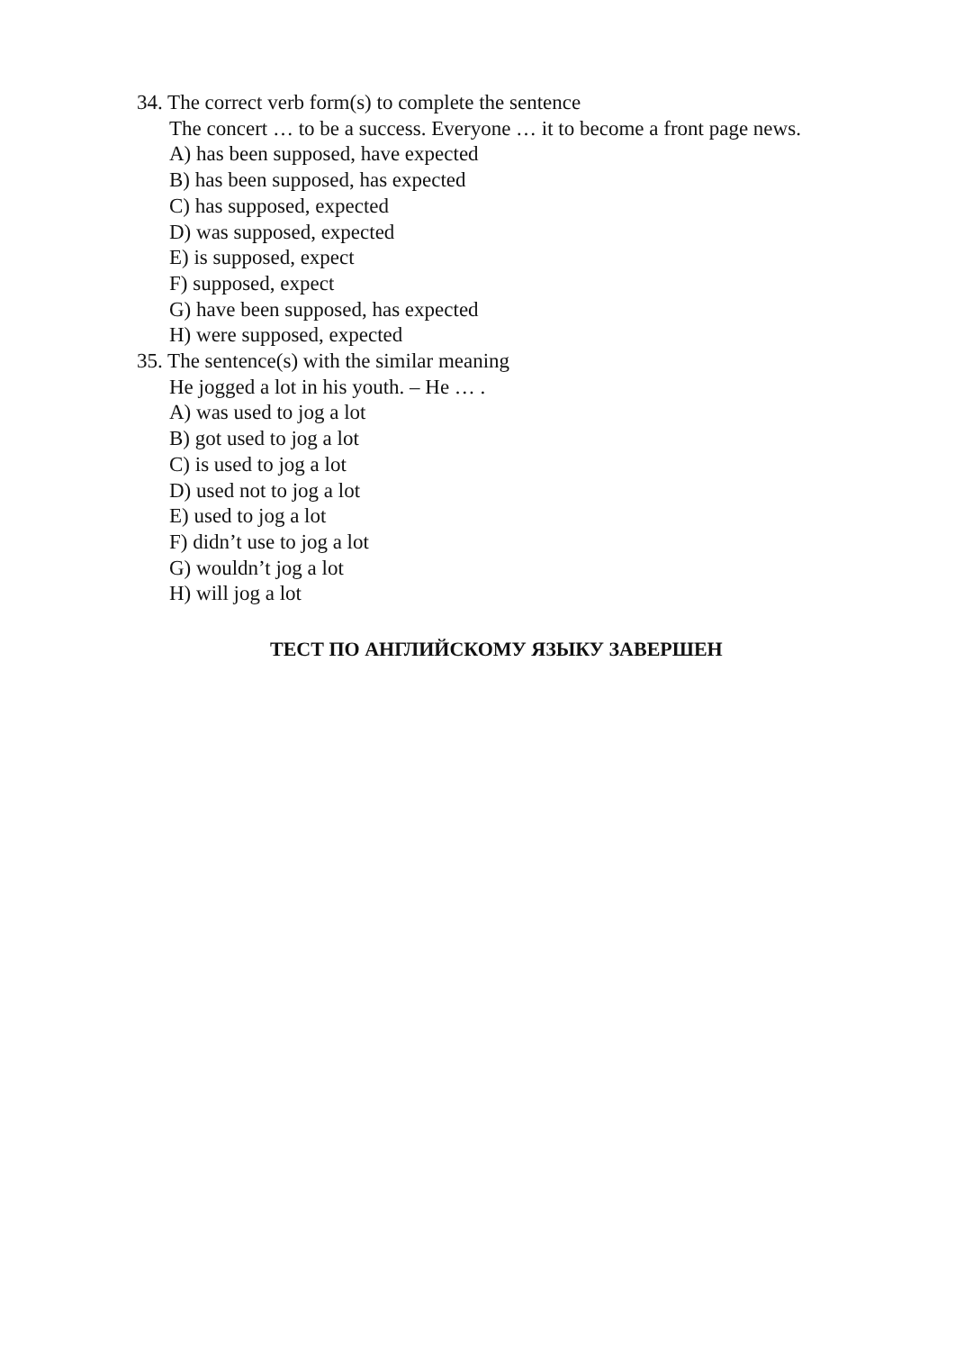34. The correct verb form(s) to complete the sentence
The concert … to be a success. Everyone … it to become a front page news.
A) has been supposed, have expected
B) has been supposed, has expected
C) has supposed, expected
D) was supposed, expected
E) is supposed, expect
F) supposed, expect
G) have been supposed, has expected
H) were supposed, expected
35. The sentence(s) with the similar meaning
He jogged a lot in his youth. – He … .
A) was used to jog a lot
B) got used to jog a lot
C) is used to jog a lot
D) used not to jog a lot
E) used to jog a lot
F) didn’t use to jog a lot
G) wouldn’t jog a lot
H) will jog a lot
ТЕСТ ПО АНГЛИЙСКОМУ ЯЗЫКУ ЗАВЕРШЕН